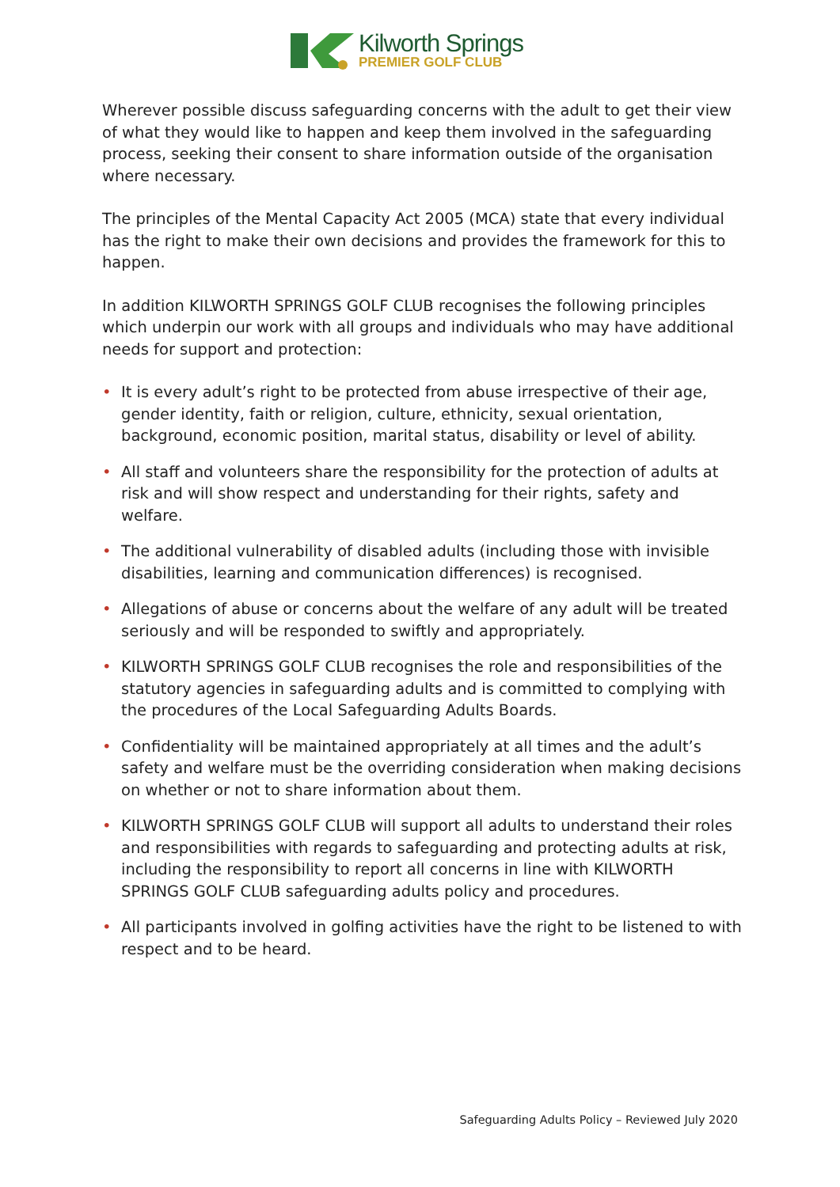Kilworth Springs
PREMIER GOLF CLUB
Wherever possible discuss safeguarding concerns with the adult to get their view of what they would like to happen and keep them involved in the safeguarding process, seeking their consent to share information outside of the organisation where necessary.
The principles of the Mental Capacity Act 2005 (MCA) state that every individual has the right to make their own decisions and provides the framework for this to happen.
In addition KILWORTH SPRINGS GOLF CLUB recognises the following principles which underpin our work with all groups and individuals who may have additional needs for support and protection:
• It is every adult’s right to be protected from abuse irrespective of their age, gender identity, faith or religion, culture, ethnicity, sexual orientation, background, economic position, marital status, disability or level of ability.
• All staff and volunteers share the responsibility for the protection of adults at risk and will show respect and understanding for their rights, safety and welfare.
• The additional vulnerability of disabled adults (including those with invisible disabilities, learning and communication differences) is recognised.
• Allegations of abuse or concerns about the welfare of any adult will be treated seriously and will be responded to swiftly and appropriately.
• KILWORTH SPRINGS GOLF CLUB recognises the role and responsibilities of the statutory agencies in safeguarding adults and is committed to complying with the procedures of the Local Safeguarding Adults Boards.
• Confidentiality will be maintained appropriately at all times and the adult’s safety and welfare must be the overriding consideration when making decisions on whether or not to share information about them.
• KILWORTH SPRINGS GOLF CLUB will support all adults to understand their roles and responsibilities with regards to safeguarding and protecting adults at risk, including the responsibility to report all concerns in line with KILWORTH SPRINGS GOLF CLUB safeguarding adults policy and procedures.
• All participants involved in golfing activities have the right to be listened to with respect and to be heard.
Safeguarding Adults Policy – Reviewed July 2020